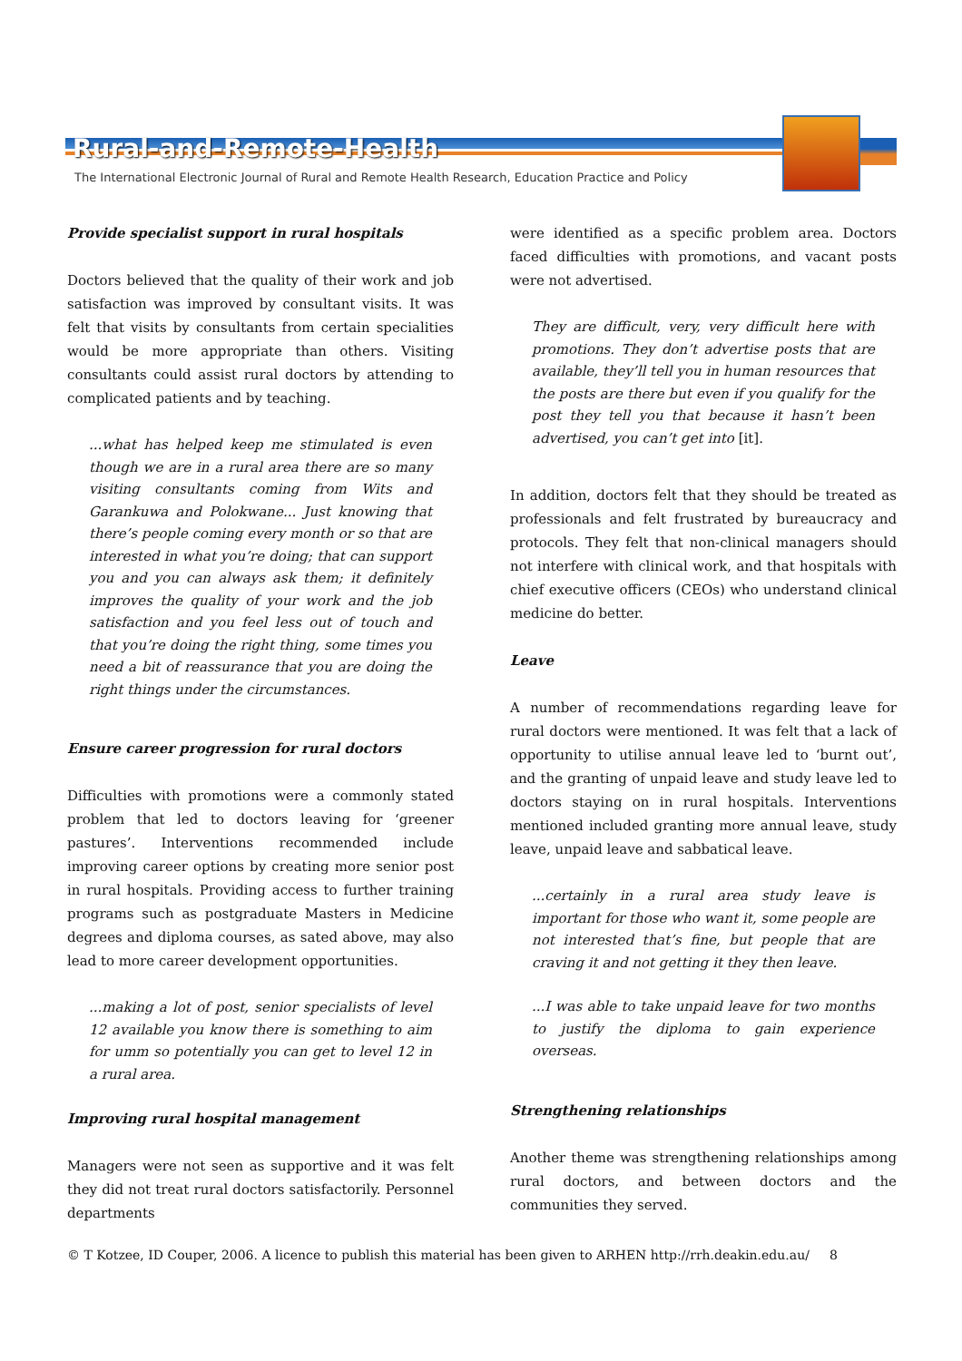Rural-and-Remote-Health
The International Electronic Journal of Rural and Remote Health Research, Education Practice and Policy
Provide specialist support in rural hospitals
Doctors believed that the quality of their work and job satisfaction was improved by consultant visits. It was felt that visits by consultants from certain specialities would be more appropriate than others. Visiting consultants could assist rural doctors by attending to complicated patients and by teaching.
...what has helped keep me stimulated is even though we are in a rural area there are so many visiting consultants coming from Wits and Garankuwa and Polokwane... Just knowing that there’s people coming every month or so that are interested in what you’re doing; that can support you and you can always ask them; it definitely improves the quality of your work and the job satisfaction and you feel less out of touch and that you’re doing the right thing, some times you need a bit of reassurance that you are doing the right things under the circumstances.
Ensure career progression for rural doctors
Difficulties with promotions were a commonly stated problem that led to doctors leaving for ‘greener pastures’. Interventions recommended include improving career options by creating more senior post in rural hospitals. Providing access to further training programs such as postgraduate Masters in Medicine degrees and diploma courses, as sated above, may also lead to more career development opportunities.
...making a lot of post, senior specialists of level 12 available you know there is something to aim for umm so potentially you can get to level 12 in a rural area.
Improving rural hospital management
Managers were not seen as supportive and it was felt they did not treat rural doctors satisfactorily. Personnel departments
were identified as a specific problem area. Doctors faced difficulties with promotions, and vacant posts were not advertised.
They are difficult, very, very difficult here with promotions. They don’t advertise posts that are available, they’ll tell you in human resources that the posts are there but even if you qualify for the post they tell you that because it hasn’t been advertised, you can’t get into [it].
In addition, doctors felt that they should be treated as professionals and felt frustrated by bureaucracy and protocols. They felt that non-clinical managers should not interfere with clinical work, and that hospitals with chief executive officers (CEOs) who understand clinical medicine do better.
Leave
A number of recommendations regarding leave for rural doctors were mentioned. It was felt that a lack of opportunity to utilise annual leave led to ‘burnt out’, and the granting of unpaid leave and study leave led to doctors staying on in rural hospitals. Interventions mentioned included granting more annual leave, study leave, unpaid leave and sabbatical leave.
...certainly in a rural area study leave is important for those who want it, some people are not interested that’s fine, but people that are craving it and not getting it they then leave.
...I was able to take unpaid leave for two months to justify the diploma to gain experience overseas.
Strengthening relationships
Another theme was strengthening relationships among rural doctors, and between doctors and the communities they served.
© T Kotzee, ID Couper, 2006. A licence to publish this material has been given to ARHEN http://rrh.deakin.edu.au/ 8